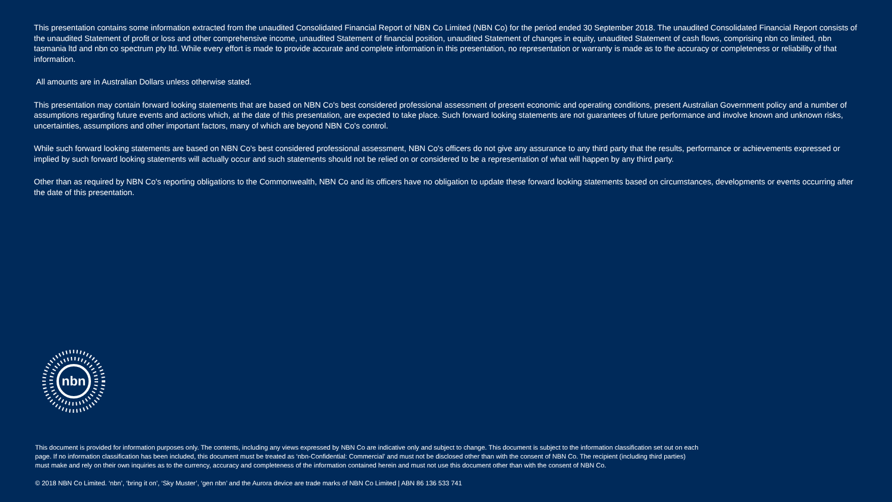This presentation contains some information extracted from the unaudited Consolidated Financial Report of NBN Co Limited (NBN Co) for the period ended 30 September 2018. The unaudited Consolidated Financial Report consists of the unaudited Statement of profit or loss and other comprehensive income, unaudited Statement of financial position, unaudited Statement of changes in equity, unaudited Statement of cash flows, comprising nbn co limited, nbn tasmania ltd and nbn co spectrum pty ltd. While every effort is made to provide accurate and complete information in this presentation, no representation or warranty is made as to the accuracy or completeness or reliability of that information.
All amounts are in Australian Dollars unless otherwise stated.
This presentation may contain forward looking statements that are based on NBN Co's best considered professional assessment of present economic and operating conditions, present Australian Government policy and a number of assumptions regarding future events and actions which, at the date of this presentation, are expected to take place. Such forward looking statements are not guarantees of future performance and involve known and unknown risks, uncertainties, assumptions and other important factors, many of which are beyond NBN Co's control.
While such forward looking statements are based on NBN Co's best considered professional assessment, NBN Co's officers do not give any assurance to any third party that the results, performance or achievements expressed or implied by such forward looking statements will actually occur and such statements should not be relied on or considered to be a representation of what will happen by any third party.
Other than as required by NBN Co's reporting obligations to the Commonwealth, NBN Co and its officers have no obligation to update these forward looking statements based on circumstances, developments or events occurring after the date of this presentation.
nbn
This document is provided for information purposes only. The contents, including any views expressed by NBN Co are indicative only and subject to change. This document is subject to the information classification set out on each page. If no information classification has been included, this document must be treated as ‘nbn-Confidential: Commercial’ and must not be disclosed other than with the consent of NBN Co. The recipient (including third parties) must make and rely on their own inquiries as to the currency, accuracy and completeness of the information contained herein and must not use this document other than with the consent of NBN Co.
© 2018 NBN Co Limited. ‘nbn’, ‘bring it on’, ‘Sky Muster’, ‘gen nbn’ and the Aurora device are trade marks of NBN Co Limited | ABN 86 136 533 741